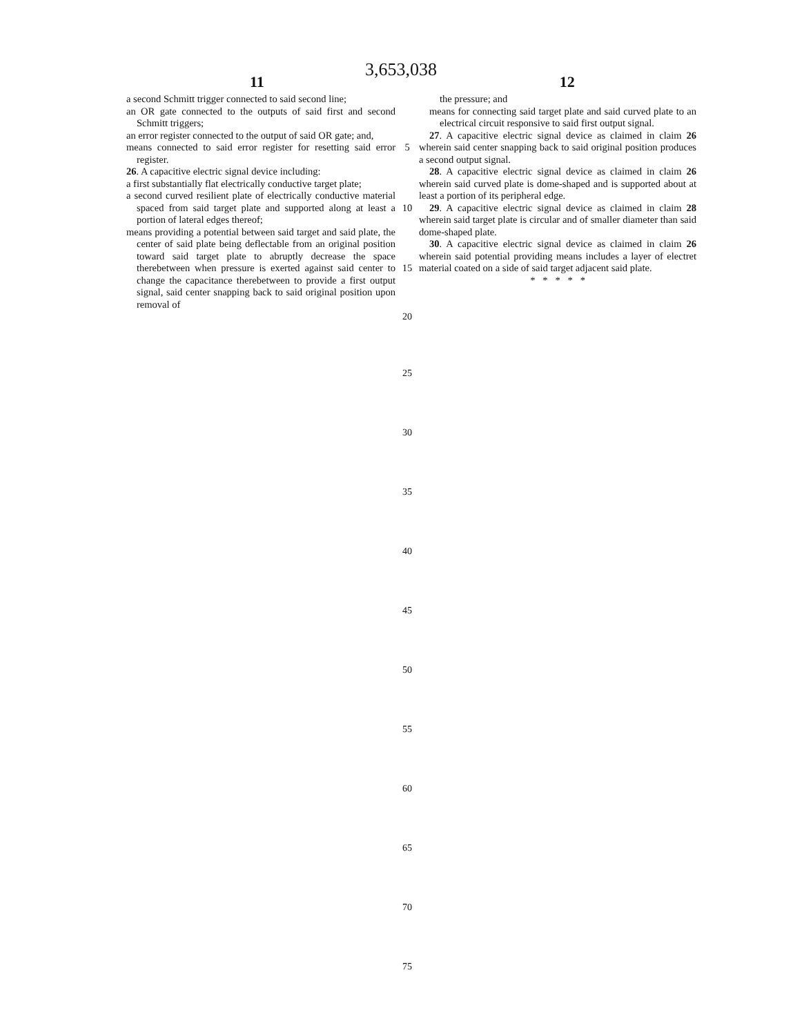3,653,038
11 12
a second Schmitt trigger connected to said second line;
an OR gate connected to the outputs of said first and second Schmitt triggers;
an error register connected to the output of said OR gate; and,
means connected to said error register for resetting said error register.
26. A capacitive electric signal device including:
a first substantially flat electrically conductive target plate;
a second curved resilient plate of electrically conductive material spaced from said target plate and supported along at least a portion of lateral edges thereof;
means providing a potential between said target and said plate, the center of said plate being deflectable from an original position toward said target plate to abruptly decrease the space therebetween when pressure is exerted against said center to change the capacitance therebetween to provide a first output signal, said center snapping back to said original position upon removal of
5
10
15
the pressure; and
means for connecting said target plate and said curved plate to an electrical circuit responsive to said first output signal.
27. A capacitive electric signal device as claimed in claim 26 wherein said center snapping back to said original position produces a second output signal.
28. A capacitive electric signal device as claimed in claim 26 wherein said curved plate is dome-shaped and is supported about at least a portion of its peripheral edge.
29. A capacitive electric signal device as claimed in claim 28 wherein said target plate is circular and of smaller diameter than said dome-shaped plate.
30. A capacitive electric signal device as claimed in claim 26 wherein said potential providing means includes a layer of electret material coated on a side of said target adjacent said plate.
* * * * *
20
25
30
35
40
45
50
55
60
65
70
75